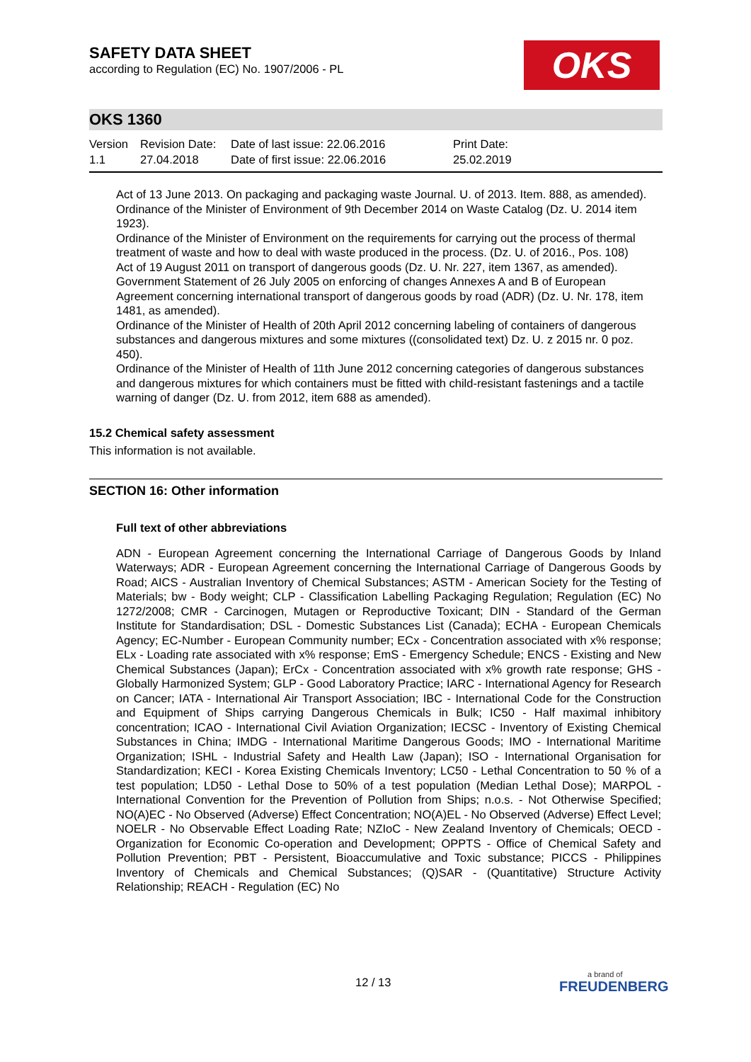SAFETY DATA SHEET
according to Regulation (EC) No. 1907/2006 - PL
OKS
OKS 1360
| Version 1.1 | Revision Date: 27.04.2018 | Date of last issue: 22.06.2016 Date of first issue: 22.06.2016 | Print Date: 25.02.2019 |
Act of 13 June 2013. On packaging and packaging waste Journal. U. of 2013. Item. 888, as amended).
Ordinance of the Minister of Environment of 9th December 2014 on Waste Catalog (Dz. U. 2014 item 1923).
Ordinance of the Minister of Environment on the requirements for carrying out the process of thermal treatment of waste and how to deal with waste produced in the process. (Dz. U. of 2016., Pos. 108)
Act of 19 August 2011 on transport of dangerous goods (Dz. U. Nr. 227, item 1367, as amended).
Government Statement of 26 July 2005 on enforcing of changes Annexes A and B of European Agreement concerning international transport of dangerous goods by road (ADR) (Dz. U. Nr. 178, item 1481, as amended).
Ordinance of the Minister of Health of 20th April 2012 concerning labeling of containers of dangerous substances and dangerous mixtures and some mixtures ((consolidated text) Dz. U. z 2015 nr. 0 poz. 450).
Ordinance of the Minister of Health of 11th June 2012 concerning categories of dangerous substances and dangerous mixtures for which containers must be fitted with child-resistant fastenings and a tactile warning of danger (Dz. U. from 2012, item 688 as amended).
15.2 Chemical safety assessment
This information is not available.
SECTION 16: Other information
Full text of other abbreviations
ADN - European Agreement concerning the International Carriage of Dangerous Goods by Inland Waterways; ADR - European Agreement concerning the International Carriage of Dangerous Goods by Road; AICS - Australian Inventory of Chemical Substances; ASTM - American Society for the Testing of Materials; bw - Body weight; CLP - Classification Labelling Packaging Regulation; Regulation (EC) No 1272/2008; CMR - Carcinogen, Mutagen or Reproductive Toxicant; DIN - Standard of the German Institute for Standardisation; DSL - Domestic Substances List (Canada); ECHA - European Chemicals Agency; EC-Number - European Community number; ECx - Concentration associated with x% response; ELx - Loading rate associated with x% response; EmS - Emergency Schedule; ENCS - Existing and New Chemical Substances (Japan); ErCx - Concentration associated with x% growth rate response; GHS - Globally Harmonized System; GLP - Good Laboratory Practice; IARC - International Agency for Research on Cancer; IATA - International Air Transport Association; IBC - International Code for the Construction and Equipment of Ships carrying Dangerous Chemicals in Bulk; IC50 - Half maximal inhibitory concentration; ICAO - International Civil Aviation Organization; IECSC - Inventory of Existing Chemical Substances in China; IMDG - International Maritime Dangerous Goods; IMO - International Maritime Organization; ISHL - Industrial Safety and Health Law (Japan); ISO - International Organisation for Standardization; KECI - Korea Existing Chemicals Inventory; LC50 - Lethal Concentration to 50 % of a test population; LD50 - Lethal Dose to 50% of a test population (Median Lethal Dose); MARPOL - International Convention for the Prevention of Pollution from Ships; n.o.s. - Not Otherwise Specified; NO(A)EC - No Observed (Adverse) Effect Concentration; NO(A)EL - No Observed (Adverse) Effect Level; NOELR - No Observable Effect Loading Rate; NZIoC - New Zealand Inventory of Chemicals; OECD - Organization for Economic Co-operation and Development; OPPTS - Office of Chemical Safety and Pollution Prevention; PBT - Persistent, Bioaccumulative and Toxic substance; PICCS - Philippines Inventory of Chemicals and Chemical Substances; (Q)SAR - (Quantitative) Structure Activity Relationship; REACH - Regulation (EC) No
12 / 13 a brand of
FREUDENBERG